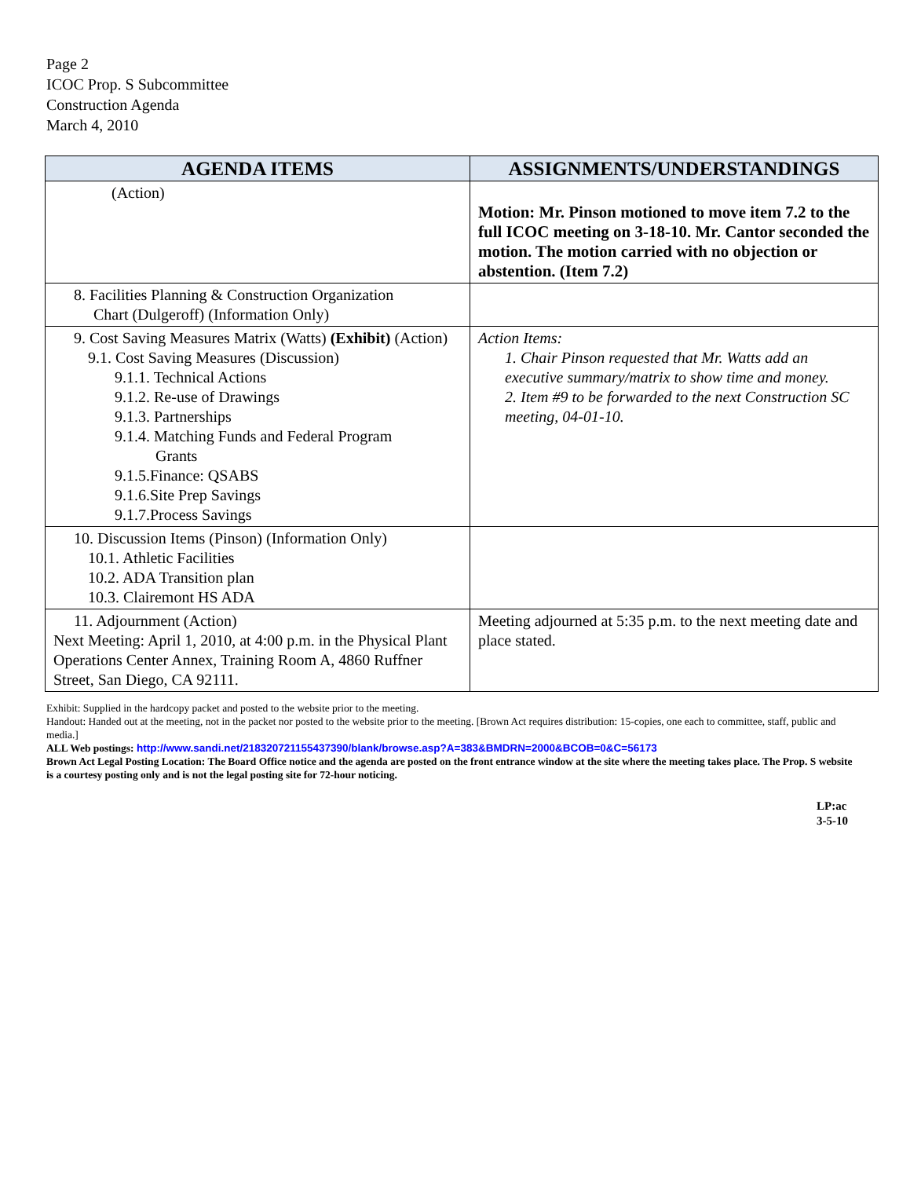Page 2
ICOC Prop. S Subcommittee
Construction Agenda
March 4, 2010
| AGENDA ITEMS | ASSIGNMENTS/UNDERSTANDINGS |
| --- | --- |
| (Action) | Motion: Mr. Pinson motioned to move item 7.2 to the full ICOC meeting on 3-18-10. Mr. Cantor seconded the motion. The motion carried with no objection or abstention. (Item 7.2) |
| 8. Facilities Planning & Construction Organization Chart (Dulgeroff) (Information Only) | |
| 9. Cost Saving Measures Matrix (Watts) (Exhibit) (Action) 9.1. Cost Saving Measures (Discussion) 9.1.1. Technical Actions 9.1.2. Re-use of Drawings 9.1.3. Partnerships 9.1.4. Matching Funds and Federal Program Grants 9.1.5.Finance: QSABS 9.1.6.Site Prep Savings 9.1.7.Process Savings | Action Items: 1. Chair Pinson requested that Mr. Watts add an executive summary/matrix to show time and money. 2. Item #9 to be forwarded to the next Construction SC meeting, 04-01-10. |
| 10. Discussion Items (Pinson) (Information Only) 10.1. Athletic Facilities 10.2. ADA Transition plan 10.3. Clairemont HS ADA | |
| 11. Adjournment (Action) Next Meeting: April 1, 2010, at 4:00 p.m. in the Physical Plant Operations Center Annex, Training Room A, 4860 Ruffner Street, San Diego, CA 92111. | Meeting adjourned at 5:35 p.m. to the next meeting date and place stated. |
Exhibit: Supplied in the hardcopy packet and posted to the website prior to the meeting.
Handout: Handed out at the meeting, not in the packet nor posted to the website prior to the meeting. [Brown Act requires distribution: 15-copies, one each to committee, staff, public and media.]
ALL Web postings: http://www.sandi.net/218320721155437390/blank/browse.asp?A=383&BMDRN=2000&BCOB=0&C=56173
Brown Act Legal Posting Location: The Board Office notice and the agenda are posted on the front entrance window at the site where the meeting takes place. The Prop. S website is a courtesy posting only and is not the legal posting site for 72-hour noticing.
LP:ac
3-5-10